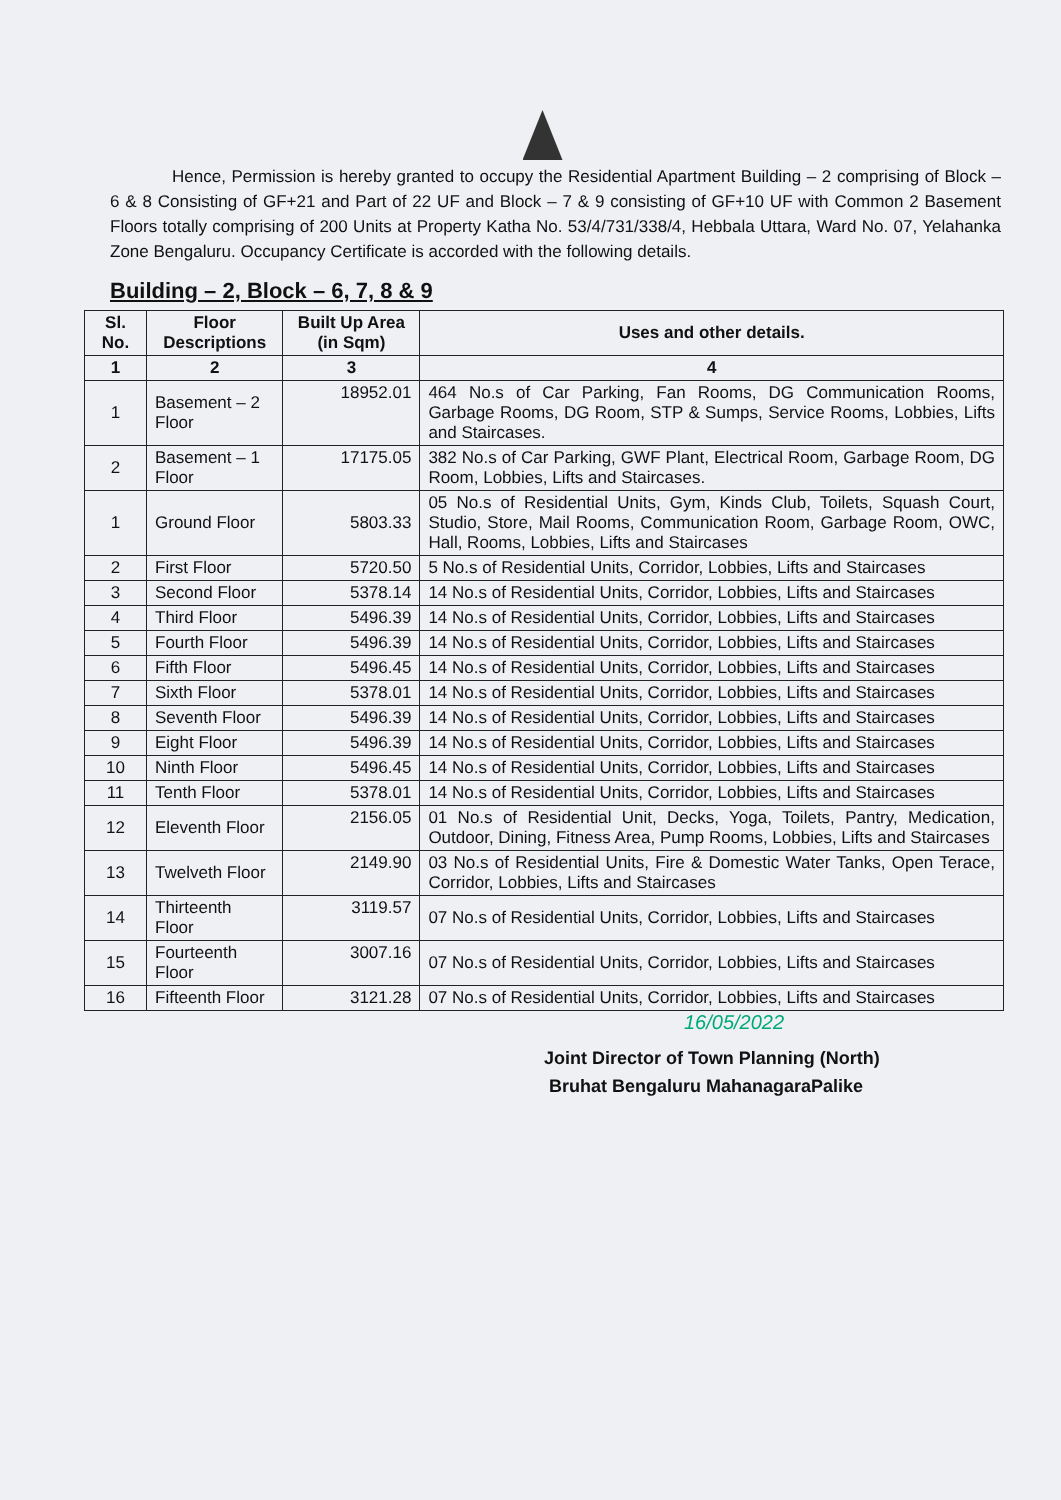Hence, Permission is hereby granted to occupy the Residential Apartment Building – 2 comprising of Block – 6 & 8 Consisting of GF+21 and Part of 22 UF and Block – 7 & 9 consisting of GF+10 UF with Common 2 Basement Floors totally comprising of 200 Units at Property Katha No. 53/4/731/338/4, Hebbala Uttara, Ward No. 07, Yelahanka Zone Bengaluru. Occupancy Certificate is accorded with the following details.
Building – 2, Block – 6, 7, 8 & 9
| Sl. No. | Floor Descriptions | Built Up Area (in Sqm) | Uses and other details. |
| --- | --- | --- | --- |
| 1 | 2 | 3 | 4 |
| 1 | Basement – 2 Floor | 18952.01 | 464 No.s of Car Parking, Fan Rooms, DG Communication Rooms, Garbage Rooms, DG Room, STP & Sumps, Service Rooms, Lobbies, Lifts and Staircases. |
| 2 | Basement – 1 Floor | 17175.05 | 382 No.s of Car Parking, GWF Plant, Electrical Room, Garbage Room, DG Room, Lobbies, Lifts and Staircases. |
| 1 | Ground Floor | 5803.33 | 05 No.s of Residential Units, Gym, Kinds Club, Toilets, Squash Court, Studio, Store, Mail Rooms, Communication Room, Garbage Room, OWC, Hall, Rooms, Lobbies, Lifts and Staircases |
| 2 | First Floor | 5720.50 | 5 No.s of Residential Units, Corridor, Lobbies, Lifts and Staircases |
| 3 | Second Floor | 5378.14 | 14 No.s of Residential Units, Corridor, Lobbies, Lifts and Staircases |
| 4 | Third Floor | 5496.39 | 14 No.s of Residential Units, Corridor, Lobbies, Lifts and Staircases |
| 5 | Fourth Floor | 5496.39 | 14 No.s of Residential Units, Corridor, Lobbies, Lifts and Staircases |
| 6 | Fifth Floor | 5496.45 | 14 No.s of Residential Units, Corridor, Lobbies, Lifts and Staircases |
| 7 | Sixth Floor | 5378.01 | 14 No.s of Residential Units, Corridor, Lobbies, Lifts and Staircases |
| 8 | Seventh Floor | 5496.39 | 14 No.s of Residential Units, Corridor, Lobbies, Lifts and Staircases |
| 9 | Eight Floor | 5496.39 | 14 No.s of Residential Units, Corridor, Lobbies, Lifts and Staircases |
| 10 | Ninth Floor | 5496.45 | 14 No.s of Residential Units, Corridor, Lobbies, Lifts and Staircases |
| 11 | Tenth Floor | 5378.01 | 14 No.s of Residential Units, Corridor, Lobbies, Lifts and Staircases |
| 12 | Eleventh Floor | 2156.05 | 01 No.s of Residential Unit, Decks, Yoga, Toilets, Pantry, Medication, Outdoor, Dining, Fitness Area, Pump Rooms, Lobbies, Lifts and Staircases |
| 13 | Twelveth Floor | 2149.90 | 03 No.s of Residential Units, Fire & Domestic Water Tanks, Open Terace, Corridor, Lobbies, Lifts and Staircases |
| 14 | Thirteenth Floor | 3119.57 | 07 No.s of Residential Units, Corridor, Lobbies, Lifts and Staircases |
| 15 | Fourteenth Floor | 3007.16 | 07 No.s of Residential Units, Corridor, Lobbies, Lifts and Staircases |
| 16 | Fifteenth Floor | 3121.28 | 07 No.s of Residential Units, Corridor, Lobbies, Lifts and Staircases |
16/05/2022
Joint Director of Town Planning (North)
Bruhat Bengaluru MahanagaraPalike